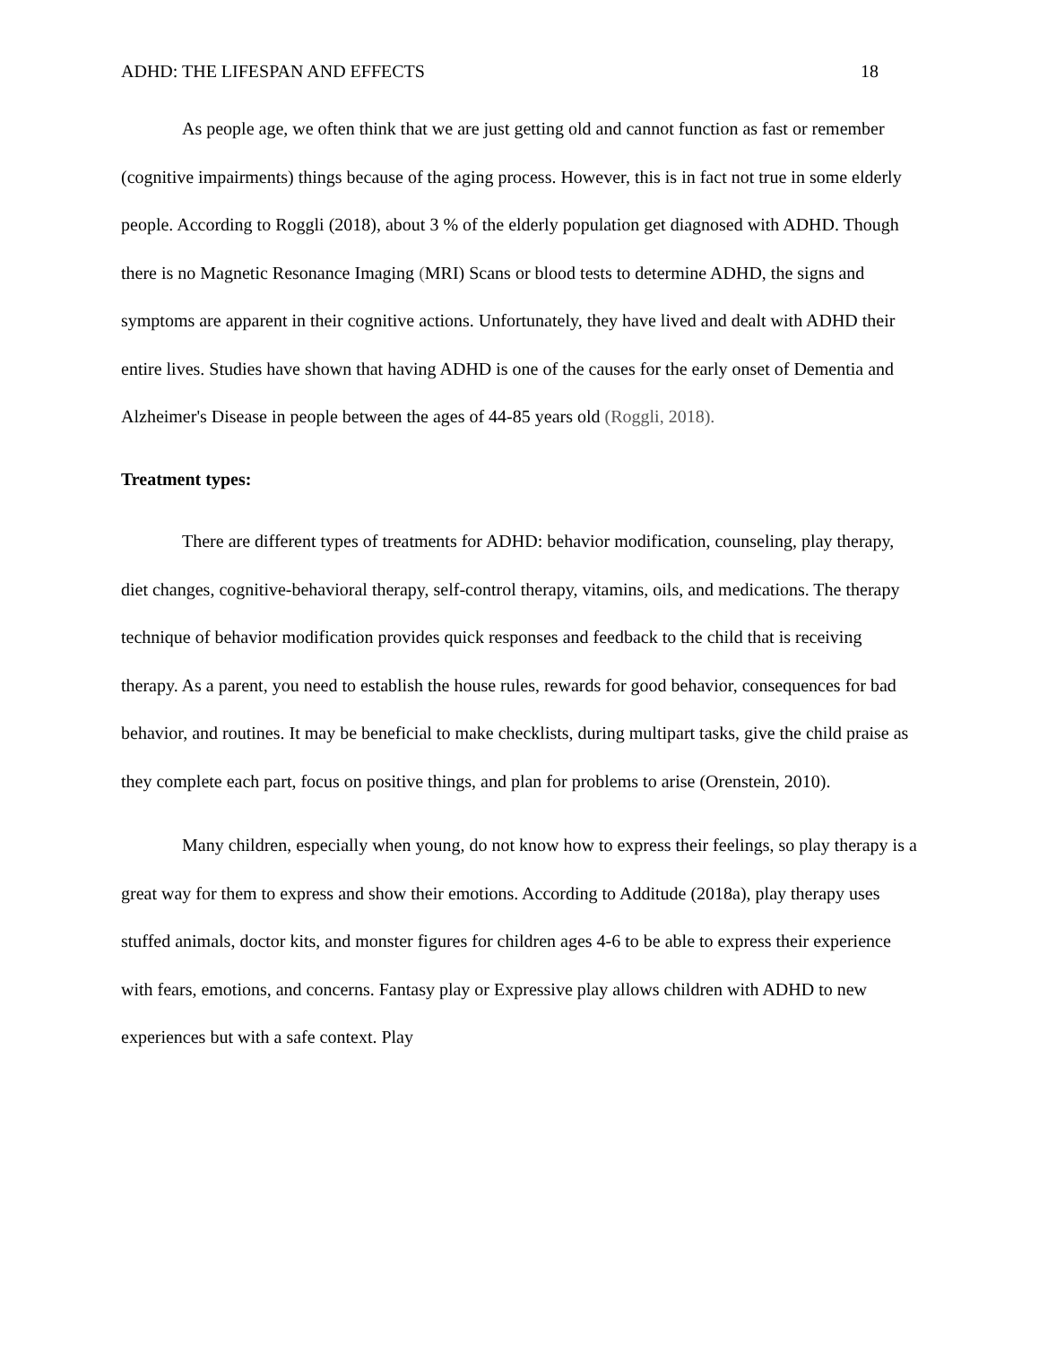ADHD: THE LIFESPAN AND EFFECTS 18
As people age, we often think that we are just getting old and cannot function as fast or remember (cognitive impairments) things because of the aging process. However, this is in fact not true in some elderly people. According to Roggli (2018), about 3 % of the elderly population get diagnosed with ADHD. Though there is no Magnetic Resonance Imaging (MRI) Scans or blood tests to determine ADHD, the signs and symptoms are apparent in their cognitive actions. Unfortunately, they have lived and dealt with ADHD their entire lives. Studies have shown that having ADHD is one of the causes for the early onset of Dementia and Alzheimer's Disease in people between the ages of 44-85 years old (Roggli, 2018).
Treatment types:
There are different types of treatments for ADHD: behavior modification, counseling, play therapy, diet changes, cognitive-behavioral therapy, self-control therapy, vitamins, oils, and medications. The therapy technique of behavior modification provides quick responses and feedback to the child that is receiving therapy. As a parent, you need to establish the house rules, rewards for good behavior, consequences for bad behavior, and routines. It may be beneficial to make checklists, during multipart tasks, give the child praise as they complete each part, focus on positive things, and plan for problems to arise (Orenstein, 2010).
Many children, especially when young, do not know how to express their feelings, so play therapy is a great way for them to express and show their emotions. According to Additude (2018a), play therapy uses stuffed animals, doctor kits, and monster figures for children ages 4-6 to be able to express their experience with fears, emotions, and concerns. Fantasy play or Expressive play allows children with ADHD to new experiences but with a safe context. Play